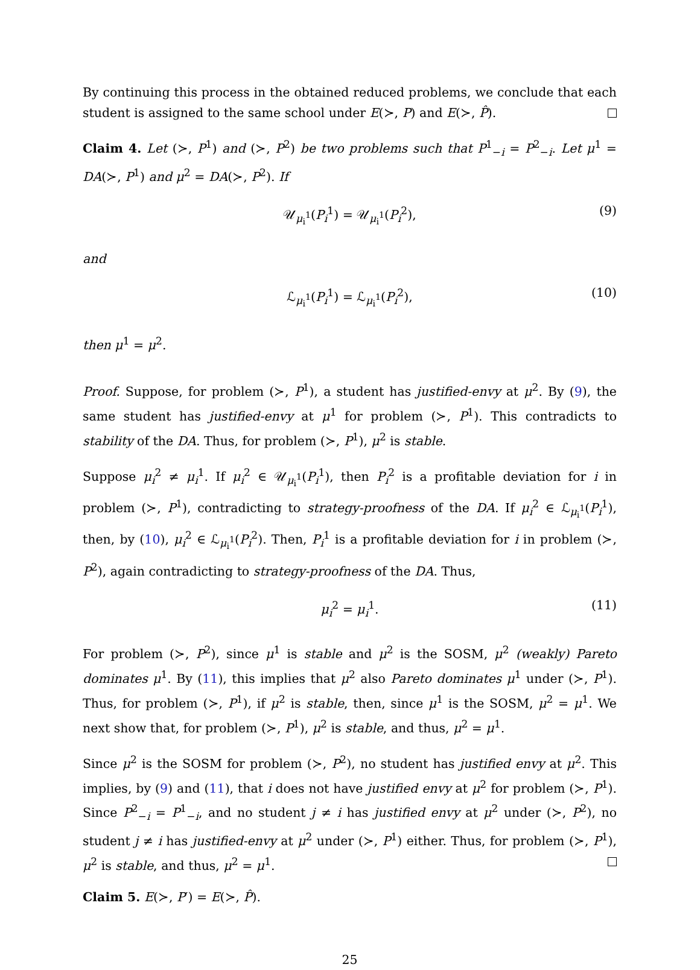By continuing this process in the obtained reduced problems, we conclude that each student is assigned to the same school under E(≻, P) and E(≻, P̂).
Claim 4. Let (≻, P<sup>1</sup>) and (≻, P<sup>2</sup>) be two problems such that P<sup>1</sup><sub>−i</sub> = P<sup>2</sup><sub>−i</sub>. Let μ<sup>1</sup> = DA(≻, P<sup>1</sup>) and μ<sup>2</sup> = DA(≻, P<sup>2</sup>). If
𝒰<sub>μ<sub>i</sub><sup>1</sup></sub>(P<sub>i</sub><sup>1</sup>) = 𝒰<sub>μ<sub>i</sub><sup>1</sup></sub>(P<sub>i</sub><sup>2</sup>), (9)
and
ℒ<sub>μ<sub>i</sub><sup>1</sup></sub>(P<sub>i</sub><sup>1</sup>) = ℒ<sub>μ<sub>i</sub><sup>1</sup></sub>(P<sub>i</sub><sup>2</sup>), (10)
then μ<sup>1</sup> = μ<sup>2</sup>.
Proof. Suppose, for problem (≻, P<sup>1</sup>), a student has justified-envy at μ<sup>2</sup>. By (9), the same student has justified-envy at μ<sup>1</sup> for problem (≻, P<sup>1</sup>). This contradicts to stability of the DA. Thus, for problem (≻, P<sup>1</sup>), μ<sup>2</sup> is stable.
Suppose μ<sub>i</sub><sup>2</sup> ≠ μ<sub>i</sub><sup>1</sup>. If μ<sub>i</sub><sup>2</sup> ∈ 𝒰<sub>μ<sub>i</sub><sup>1</sup></sub>(P<sub>i</sub><sup>1</sup>), then P<sub>i</sub><sup>2</sup> is a profitable deviation for i in problem (≻, P<sup>1</sup>), contradicting to strategy-proofness of the DA. If μ<sub>i</sub><sup>2</sup> ∈ ℒ<sub>μ<sub>i</sub><sup>1</sup></sub>(P<sub>i</sub><sup>1</sup>), then, by (10), μ<sub>i</sub><sup>2</sup> ∈ ℒ<sub>μ<sub>i</sub><sup>1</sup></sub>(P<sub>i</sub><sup>2</sup>). Then, P<sub>i</sub><sup>1</sup> is a profitable deviation for i in problem (≻, P<sup>2</sup>), again contradicting to strategy-proofness of the DA. Thus,
μ<sub>i</sub><sup>2</sup> = μ<sub>i</sub><sup>1</sup>. (11)
For problem (≻, P<sup>2</sup>), since μ<sup>1</sup> is stable and μ<sup>2</sup> is the SOSM, μ<sup>2</sup> (weakly) Pareto dominates μ<sup>1</sup>. By (11), this implies that μ<sup>2</sup> also Pareto dominates μ<sup>1</sup> under (≻, P<sup>1</sup>). Thus, for problem (≻, P<sup>1</sup>), if μ<sup>2</sup> is stable, then, since μ<sup>1</sup> is the SOSM, μ<sup>2</sup> = μ<sup>1</sup>. We next show that, for problem (≻, P<sup>1</sup>), μ<sup>2</sup> is stable, and thus, μ<sup>2</sup> = μ<sup>1</sup>.
Since μ<sup>2</sup> is the SOSM for problem (≻, P<sup>2</sup>), no student has justified envy at μ<sup>2</sup>. This implies, by (9) and (11), that i does not have justified envy at μ<sup>2</sup> for problem (≻, P<sup>1</sup>). Since P<sup>2</sup><sub>−i</sub> = P<sup>1</sup><sub>−i</sub>, and no student j ≠ i has justified envy at μ<sup>2</sup> under (≻, P<sup>2</sup>), no student j ≠ i has justified-envy at μ<sup>2</sup> under (≻, P<sup>1</sup>) either. Thus, for problem (≻, P<sup>1</sup>), μ<sup>2</sup> is stable, and thus, μ<sup>2</sup> = μ<sup>1</sup>.
Claim 5. E(≻, P′) = E(≻, P̂).
25